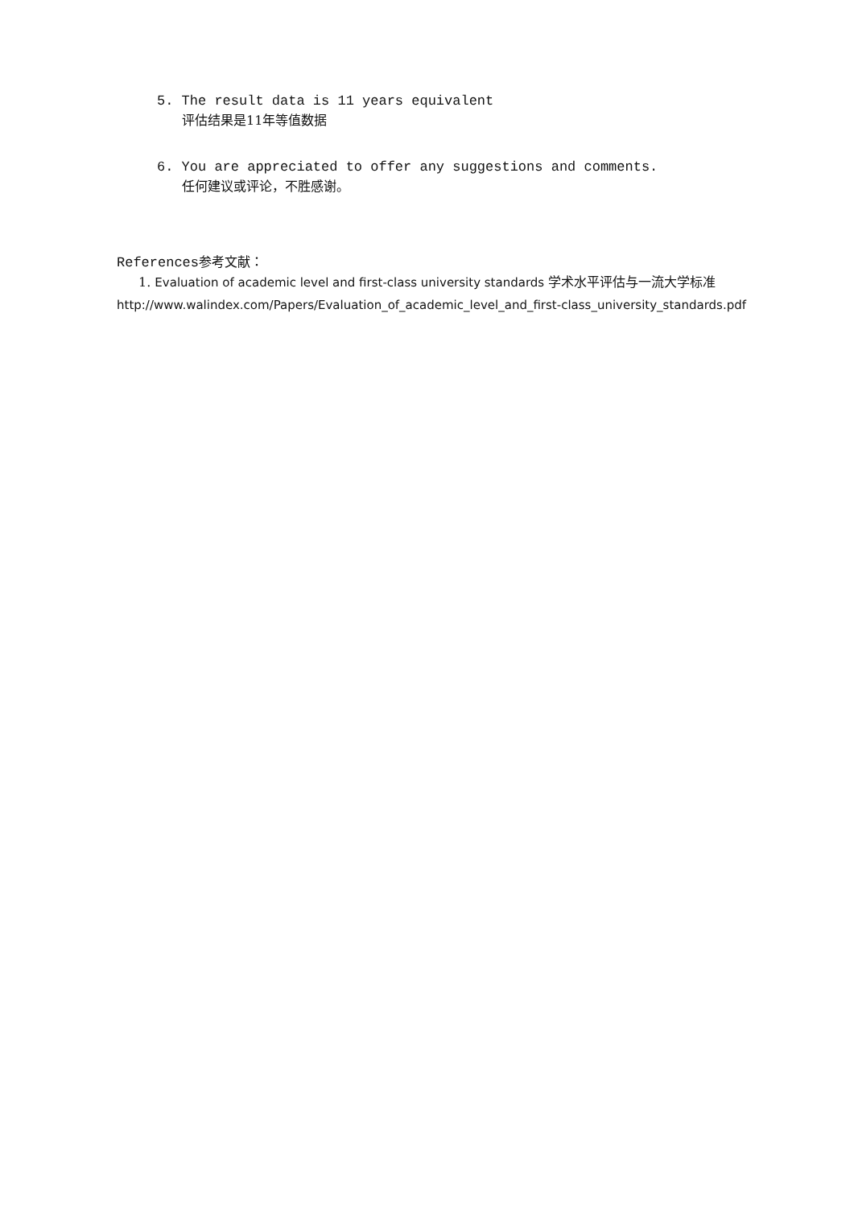5. The result data is 11 years equivalent
评估结果是11年等值数据
6. You are appreciated to offer any suggestions and comments.
任何建议或评论，不胜感谢。
References参考文献：
1. Evaluation of academic level and first-class university standards 学术水平评估与一流大学标准
http://www.walindex.com/Papers/Evaluation_of_academic_level_and_first-class_university_standards.pdf